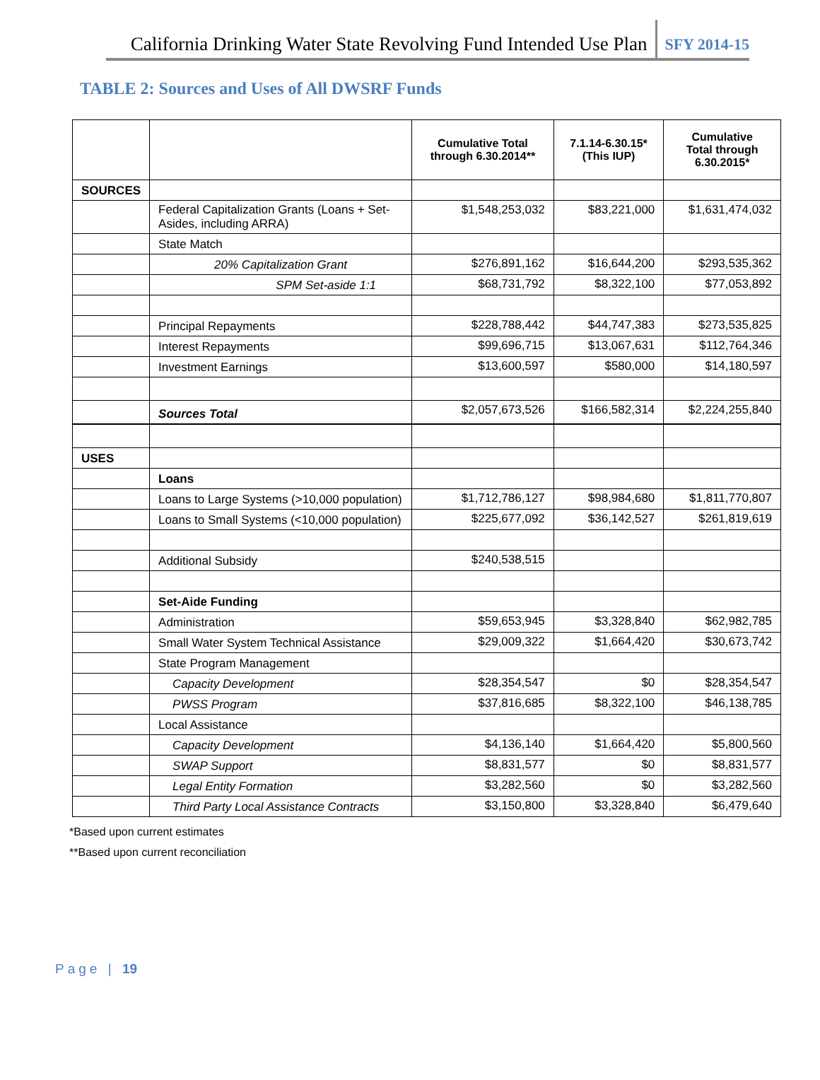California Drinking Water State Revolving Fund Intended Use Plan SFY 2014-15
TABLE 2: Sources and Uses of All DWSRF Funds
| | | Cumulative Total through 6.30.2014** | 7.1.14-6.30.15* (This IUP) | Cumulative Total through 6.30.2015* |
| --- | --- | --- | --- | --- |
| SOURCES | | | | |
| | Federal Capitalization Grants (Loans + Set-Asides, including ARRA) | $1,548,253,032 | $83,221,000 | $1,631,474,032 |
| | State Match | | | |
| | 20% Capitalization Grant | $276,891,162 | $16,644,200 | $293,535,362 |
| | SPM Set-aside 1:1 | $68,731,792 | $8,322,100 | $77,053,892 |
| | Principal Repayments | $228,788,442 | $44,747,383 | $273,535,825 |
| | Interest Repayments | $99,696,715 | $13,067,631 | $112,764,346 |
| | Investment Earnings | $13,600,597 | $580,000 | $14,180,597 |
| | Sources Total | $2,057,673,526 | $166,582,314 | $2,224,255,840 |
| USES | | | | |
| | Loans | | | |
| | Loans to Large Systems (>10,000 population) | $1,712,786,127 | $98,984,680 | $1,811,770,807 |
| | Loans to Small Systems (<10,000 population) | $225,677,092 | $36,142,527 | $261,819,619 |
| | Additional Subsidy | $240,538,515 | | |
| | Set-Aide Funding | | | |
| | Administration | $59,653,945 | $3,328,840 | $62,982,785 |
| | Small Water System Technical Assistance | $29,009,322 | $1,664,420 | $30,673,742 |
| | State Program Management | | | |
| | Capacity Development | $28,354,547 | $0 | $28,354,547 |
| | PWSS Program | $37,816,685 | $8,322,100 | $46,138,785 |
| | Local Assistance | | | |
| | Capacity Development | $4,136,140 | $1,664,420 | $5,800,560 |
| | SWAP Support | $8,831,577 | $0 | $8,831,577 |
| | Legal Entity Formation | $3,282,560 | $0 | $3,282,560 |
| | Third Party Local Assistance Contracts | $3,150,800 | $3,328,840 | $6,479,640 |
*Based upon current estimates
**Based upon current reconciliation
Page | 19